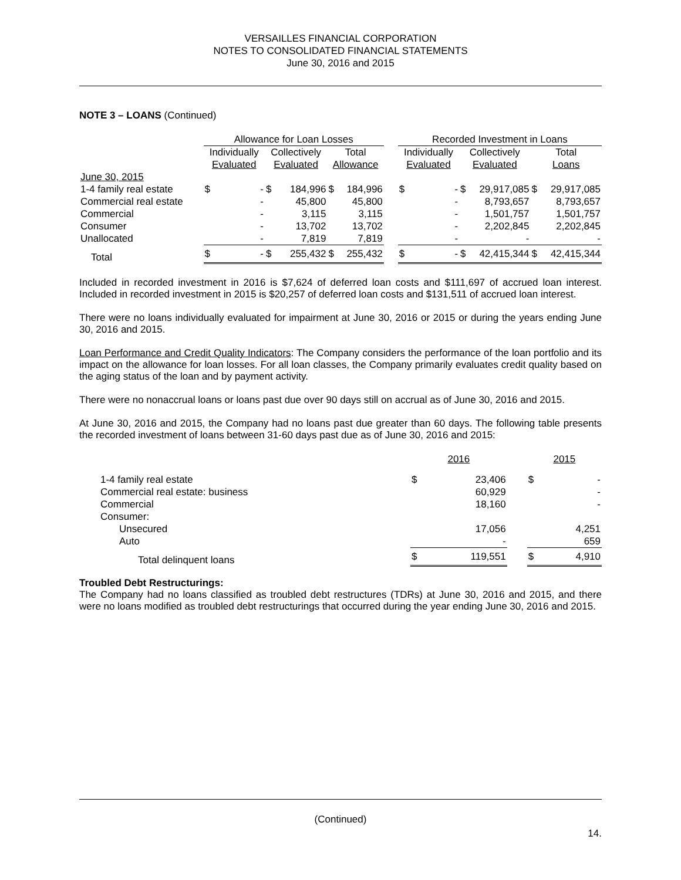VERSAILLES FINANCIAL CORPORATION
NOTES TO CONSOLIDATED FINANCIAL STATEMENTS
June 30, 2016 and 2015
NOTE 3 – LOANS (Continued)
| | Allowance for Loan Losses | | | | | | | Recorded Investment in Loans | | | | | |
| | Individually | | Collectively | | Total | | | Individually | | Collectively | | Total | |
| | Evaluated | | Evaluated | | Allowance | | | Evaluated | | Evaluated | | Loans | |
| June 30, 2015 | | | | | | | | | | | | | |
| 1-4 family real estate | $ | - | $ | 184,996 | $ | 184,996 | | $ | - | $ | 29,917,085 | $ | 29,917,085 |
| Commercial real estate | | - | | 45,800 | | 45,800 | | | - | | 8,793,657 | | 8,793,657 |
| Commercial | | - | | 3,115 | | 3,115 | | | - | | 1,501,757 | | 1,501,757 |
| Consumer | | - | | 13,702 | | 13,702 | | | - | | 2,202,845 | | 2,202,845 |
| Unallocated | | - | | 7,819 | | 7,819 | | | - | | - | | - |
| Total | $ | - | $ | 255,432 | $ | 255,432 | | $ | - | $ | 42,415,344 | $ | 42,415,344 |
Included in recorded investment in 2016 is $7,624 of deferred loan costs and $111,697 of accrued loan interest. Included in recorded investment in 2015 is $20,257 of deferred loan costs and $131,511 of accrued loan interest.
There were no loans individually evaluated for impairment at June 30, 2016 or 2015 or during the years ending June 30, 2016 and 2015.
Loan Performance and Credit Quality Indicators: The Company considers the performance of the loan portfolio and its impact on the allowance for loan losses. For all loan classes, the Company primarily evaluates credit quality based on the aging status of the loan and by payment activity.
There were no nonaccrual loans or loans past due over 90 days still on accrual as of June 30, 2016 and 2015.
At June 30, 2016 and 2015, the Company had no loans past due greater than 60 days. The following table presents the recorded investment of loans between 31-60 days past due as of June 30, 2016 and 2015:
| | 2016 | | | 2015 | |
| 1-4 family real estate | $ | 23,406 | | $ | - |
| Commercial real estate: business | | 60,929 | | | - |
| Commercial | | 18,160 | | | - |
| Consumer: | | | | | |
| Unsecured | | 17,056 | | | 4,251 |
| Auto | | - | | | 659 |
| Total delinquent loans | $ | 119,551 | | $ | 4,910 |
Troubled Debt Restructurings:
The Company had no loans classified as troubled debt restructures (TDRs) at June 30, 2016 and 2015, and there were no loans modified as troubled debt restructurings that occurred during the year ending June 30, 2016 and 2015.
(Continued)
14.